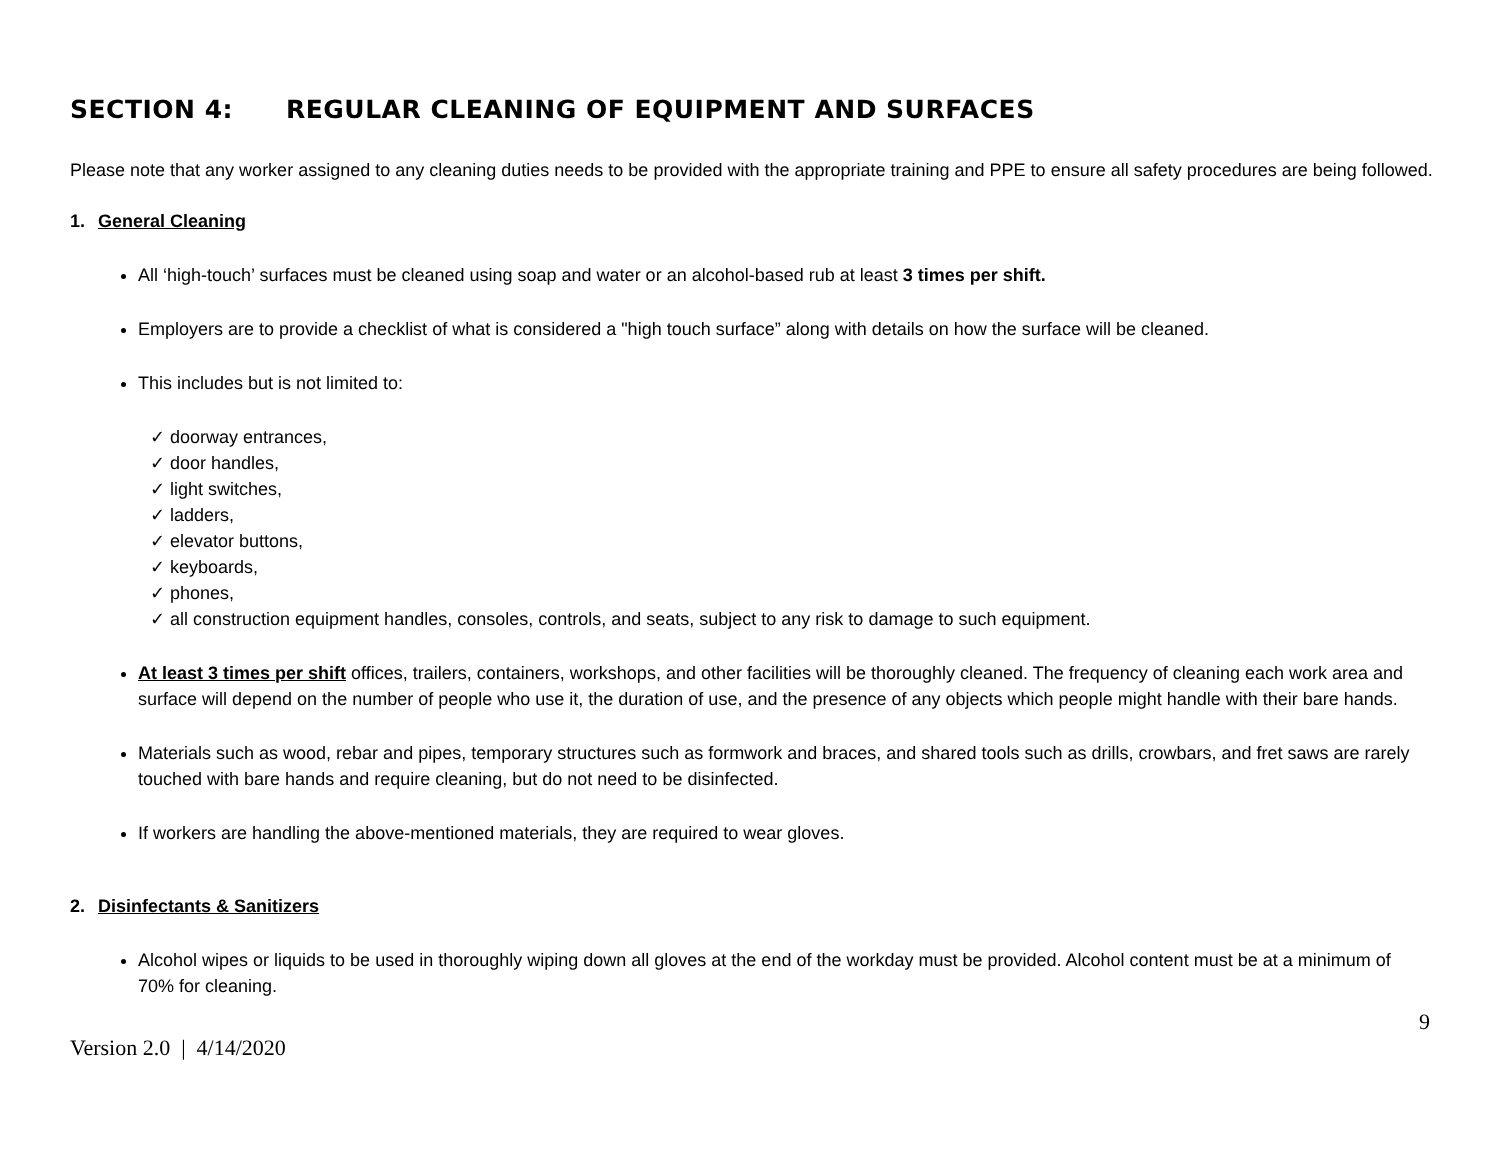SECTION 4: REGULAR CLEANING OF EQUIPMENT AND SURFACES
Please note that any worker assigned to any cleaning duties needs to be provided with the appropriate training and PPE to ensure all safety procedures are being followed.
1. General Cleaning
All ‘high-touch’ surfaces must be cleaned using soap and water or an alcohol-based rub at least 3 times per shift.
Employers are to provide a checklist of what is considered a "high touch surface” along with details on how the surface will be cleaned.
This includes but is not limited to:
✓ doorway entrances,
✓ door handles,
✓ light switches,
✓ ladders,
✓ elevator buttons,
✓ keyboards,
✓ phones,
✓ all construction equipment handles, consoles, controls, and seats, subject to any risk to damage to such equipment.
At least 3 times per shift offices, trailers, containers, workshops, and other facilities will be thoroughly cleaned. The frequency of cleaning each work area and surface will depend on the number of people who use it, the duration of use, and the presence of any objects which people might handle with their bare hands.
Materials such as wood, rebar and pipes, temporary structures such as formwork and braces, and shared tools such as drills, crowbars, and fret saws are rarely touched with bare hands and require cleaning, but do not need to be disinfected.
If workers are handling the above-mentioned materials, they are required to wear gloves.
2. Disinfectants & Sanitizers
Alcohol wipes or liquids to be used in thoroughly wiping down all gloves at the end of the workday must be provided. Alcohol content must be at a minimum of 70% for cleaning.
9
Version 2.0 | 4/14/2020